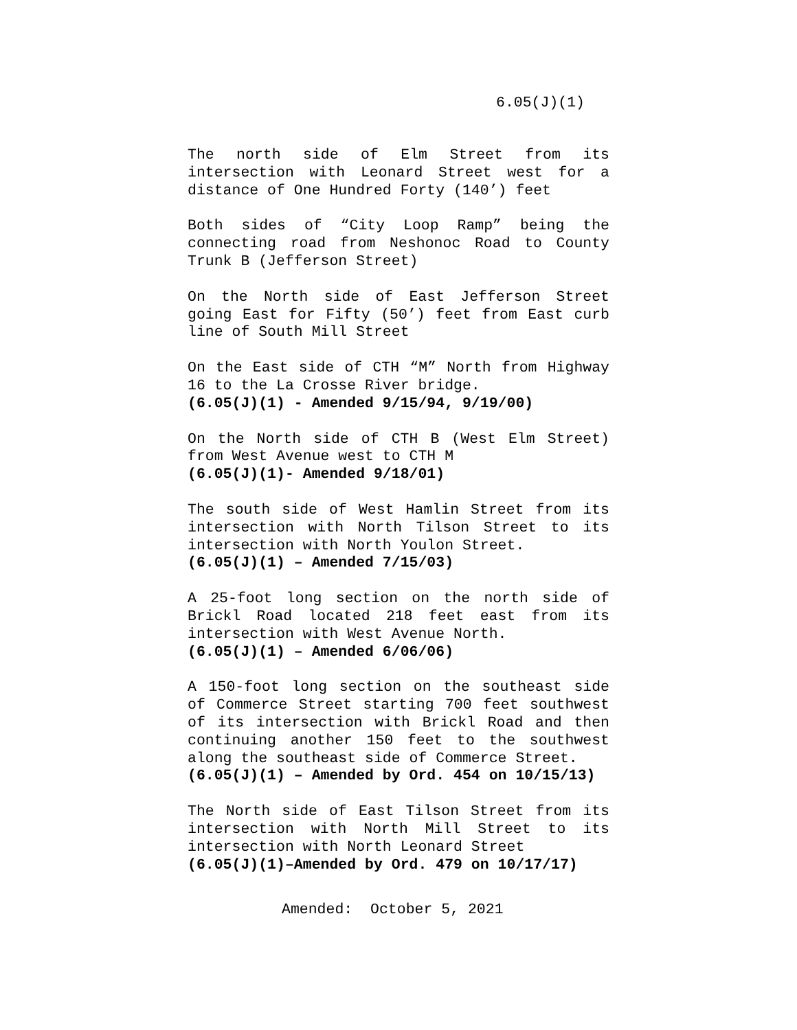6.05(J)(1)
The north side of Elm Street from its intersection with Leonard Street west for a distance of One Hundred Forty (140’) feet
Both sides of “City Loop Ramp” being the connecting road from Neshonoc Road to County Trunk B (Jefferson Street)
On the North side of East Jefferson Street going East for Fifty (50’) feet from East curb line of South Mill Street
On the East side of CTH “M” North from Highway 16 to the La Crosse River bridge.
(6.05(J)(1) - Amended 9/15/94, 9/19/00)
On the North side of CTH B (West Elm Street) from West Avenue west to CTH M
(6.05(J)(1)- Amended 9/18/01)
The south side of West Hamlin Street from its intersection with North Tilson Street to its intersection with North Youlon Street.
(6.05(J)(1) – Amended 7/15/03)
A 25-foot long section on the north side of Brickl Road located 218 feet east from its intersection with West Avenue North.
(6.05(J)(1) – Amended 6/06/06)
A 150-foot long section on the southeast side of Commerce Street starting 700 feet southwest of its intersection with Brickl Road and then continuing another 150 feet to the southwest along the southeast side of Commerce Street.
(6.05(J)(1) – Amended by Ord. 454 on 10/15/13)
The North side of East Tilson Street from its intersection with North Mill Street to its intersection with North Leonard Street
(6.05(J)(1)–Amended by Ord. 479 on 10/17/17)
Amended: October 5, 2021